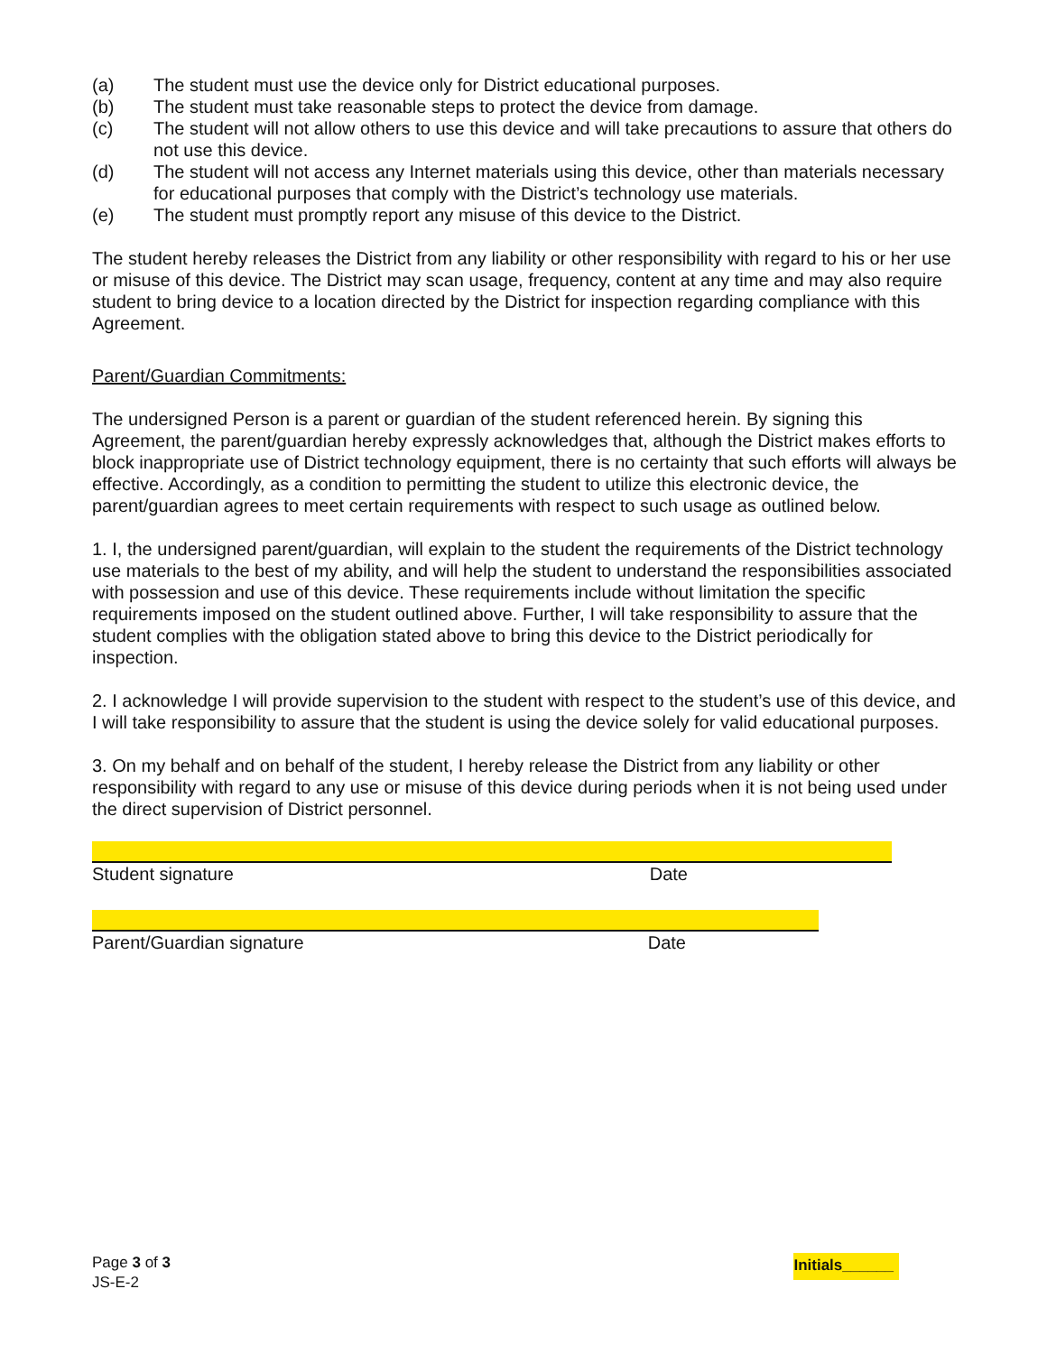(a) The student must use the device only for District educational purposes.
(b) The student must take reasonable steps to protect the device from damage.
(c) The student will not allow others to use this device and will take precautions to assure that others do not use this device.
(d) The student will not access any Internet materials using this device, other than materials necessary for educational purposes that comply with the District’s technology use materials.
(e) The student must promptly report any misuse of this device to the District.
The student hereby releases the District from any liability or other responsibility with regard to his or her use or misuse of this device. The District may scan usage, frequency, content at any time and may also require student to bring device to a location directed by the District for inspection regarding compliance with this Agreement.
Parent/Guardian Commitments:
The undersigned Person is a parent or guardian of the student referenced herein. By signing this Agreement, the parent/guardian hereby expressly acknowledges that, although the District makes efforts to block inappropriate use of District technology equipment, there is no certainty that such efforts will always be effective. Accordingly, as a condition to permitting the student to utilize this electronic device, the parent/guardian agrees to meet certain requirements with respect to such usage as outlined below.
1. I, the undersigned parent/guardian, will explain to the student the requirements of the District technology use materials to the best of my ability, and will help the student to understand the responsibilities associated with possession and use of this device. These requirements include without limitation the specific requirements imposed on the student outlined above. Further, I will take responsibility to assure that the student complies with the obligation stated above to bring this device to the District periodically for inspection.
2. I acknowledge I will provide supervision to the student with respect to the student’s use of this device, and I will take responsibility to assure that the student is using the device solely for valid educational purposes.
3. On my behalf and on behalf of the student, I hereby release the District from any liability or other responsibility with regard to any use or misuse of this device during periods when it is not being used under the direct supervision of District personnel.
Student signature Date
Parent/Guardian signature Date
Page 3 of 3
JS-E-2
Initials______